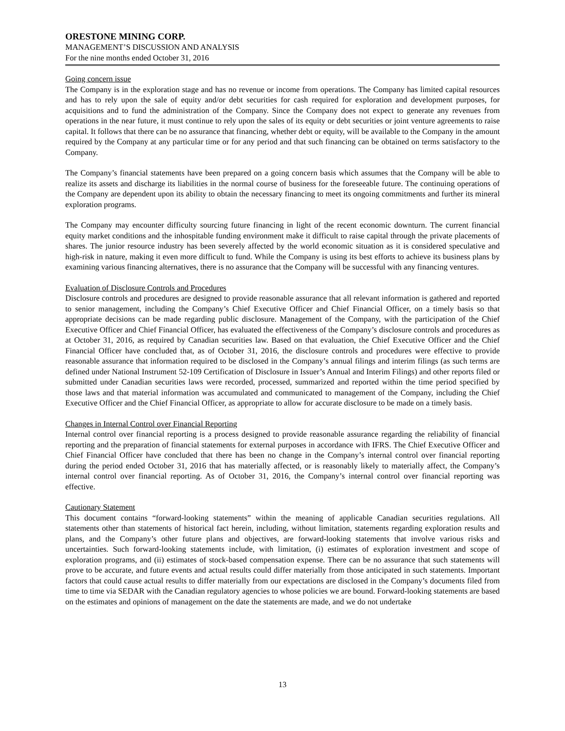ORESTONE MINING CORP.
MANAGEMENT’S DISCUSSION AND ANALYSIS
For the nine months ended October 31, 2016
Going concern issue
The Company is in the exploration stage and has no revenue or income from operations. The Company has limited capital resources and has to rely upon the sale of equity and/or debt securities for cash required for exploration and development purposes, for acquisitions and to fund the administration of the Company. Since the Company does not expect to generate any revenues from operations in the near future, it must continue to rely upon the sales of its equity or debt securities or joint venture agreements to raise capital. It follows that there can be no assurance that financing, whether debt or equity, will be available to the Company in the amount required by the Company at any particular time or for any period and that such financing can be obtained on terms satisfactory to the Company.
The Company’s financial statements have been prepared on a going concern basis which assumes that the Company will be able to realize its assets and discharge its liabilities in the normal course of business for the foreseeable future. The continuing operations of the Company are dependent upon its ability to obtain the necessary financing to meet its ongoing commitments and further its mineral exploration programs.
The Company may encounter difficulty sourcing future financing in light of the recent economic downturn. The current financial equity market conditions and the inhospitable funding environment make it difficult to raise capital through the private placements of shares. The junior resource industry has been severely affected by the world economic situation as it is considered speculative and high-risk in nature, making it even more difficult to fund. While the Company is using its best efforts to achieve its business plans by examining various financing alternatives, there is no assurance that the Company will be successful with any financing ventures.
Evaluation of Disclosure Controls and Procedures
Disclosure controls and procedures are designed to provide reasonable assurance that all relevant information is gathered and reported to senior management, including the Company’s Chief Executive Officer and Chief Financial Officer, on a timely basis so that appropriate decisions can be made regarding public disclosure. Management of the Company, with the participation of the Chief Executive Officer and Chief Financial Officer, has evaluated the effectiveness of the Company’s disclosure controls and procedures as at October 31, 2016, as required by Canadian securities law. Based on that evaluation, the Chief Executive Officer and the Chief Financial Officer have concluded that, as of October 31, 2016, the disclosure controls and procedures were effective to provide reasonable assurance that information required to be disclosed in the Company’s annual filings and interim filings (as such terms are defined under National Instrument 52-109 Certification of Disclosure in Issuer’s Annual and Interim Filings) and other reports filed or submitted under Canadian securities laws were recorded, processed, summarized and reported within the time period specified by those laws and that material information was accumulated and communicated to management of the Company, including the Chief Executive Officer and the Chief Financial Officer, as appropriate to allow for accurate disclosure to be made on a timely basis.
Changes in Internal Control over Financial Reporting
Internal control over financial reporting is a process designed to provide reasonable assurance regarding the reliability of financial reporting and the preparation of financial statements for external purposes in accordance with IFRS. The Chief Executive Officer and Chief Financial Officer have concluded that there has been no change in the Company’s internal control over financial reporting during the period ended October 31, 2016 that has materially affected, or is reasonably likely to materially affect, the Company’s internal control over financial reporting. As of October 31, 2016, the Company’s internal control over financial reporting was effective.
Cautionary Statement
This document contains “forward-looking statements” within the meaning of applicable Canadian securities regulations. All statements other than statements of historical fact herein, including, without limitation, statements regarding exploration results and plans, and the Company’s other future plans and objectives, are forward-looking statements that involve various risks and uncertainties. Such forward-looking statements include, with limitation, (i) estimates of exploration investment and scope of exploration programs, and (ii) estimates of stock-based compensation expense. There can be no assurance that such statements will prove to be accurate, and future events and actual results could differ materially from those anticipated in such statements. Important factors that could cause actual results to differ materially from our expectations are disclosed in the Company’s documents filed from time to time via SEDAR with the Canadian regulatory agencies to whose policies we are bound. Forward-looking statements are based on the estimates and opinions of management on the date the statements are made, and we do not undertake
13